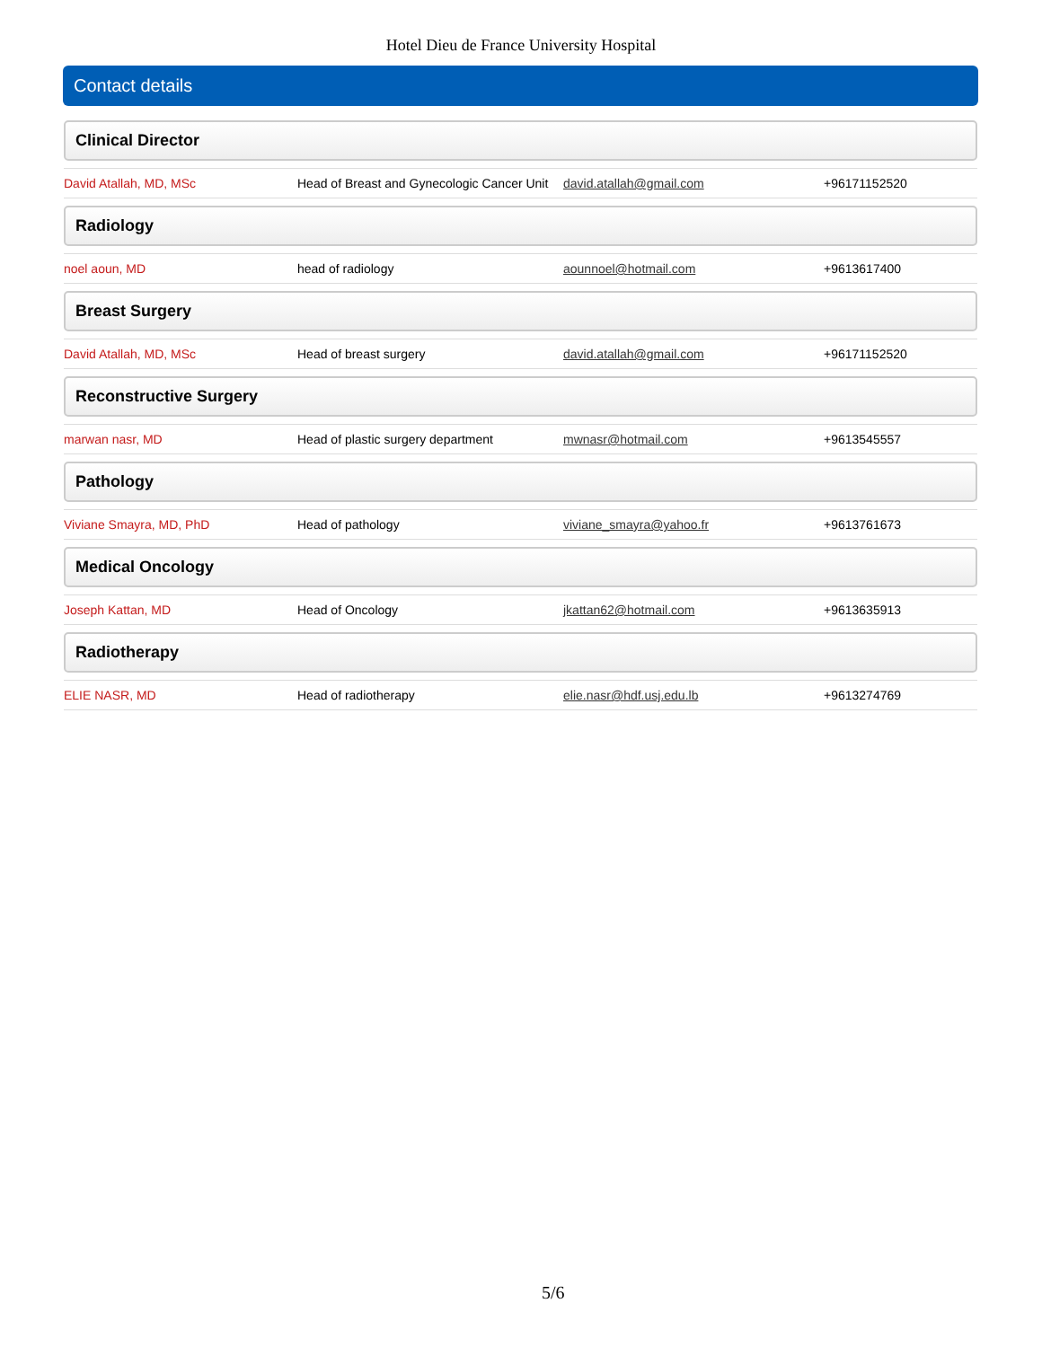Hotel Dieu de France University Hospital
Contact details
Clinical Director
| David Atallah, MD, MSc | Head of Breast and Gynecologic Cancer Unit | david.atallah@gmail.com | +96171152520 |
Radiology
| noel aoun, MD | head of radiology | aounnoel@hotmail.com | +9613617400 |
Breast Surgery
| David Atallah, MD, MSc | Head of breast surgery | david.atallah@gmail.com | +96171152520 |
Reconstructive Surgery
| marwan nasr, MD | Head of plastic surgery department | mwnasr@hotmail.com | +9613545557 |
Pathology
| Viviane Smayra, MD, PhD | Head of pathology | viviane_smayra@yahoo.fr | +9613761673 |
Medical Oncology
| Joseph Kattan, MD | Head of Oncology | jkattan62@hotmail.com | +9613635913 |
Radiotherapy
| ELIE NASR, MD | Head of radiotherapy | elie.nasr@hdf.usj.edu.lb | +9613274769 |
5/6